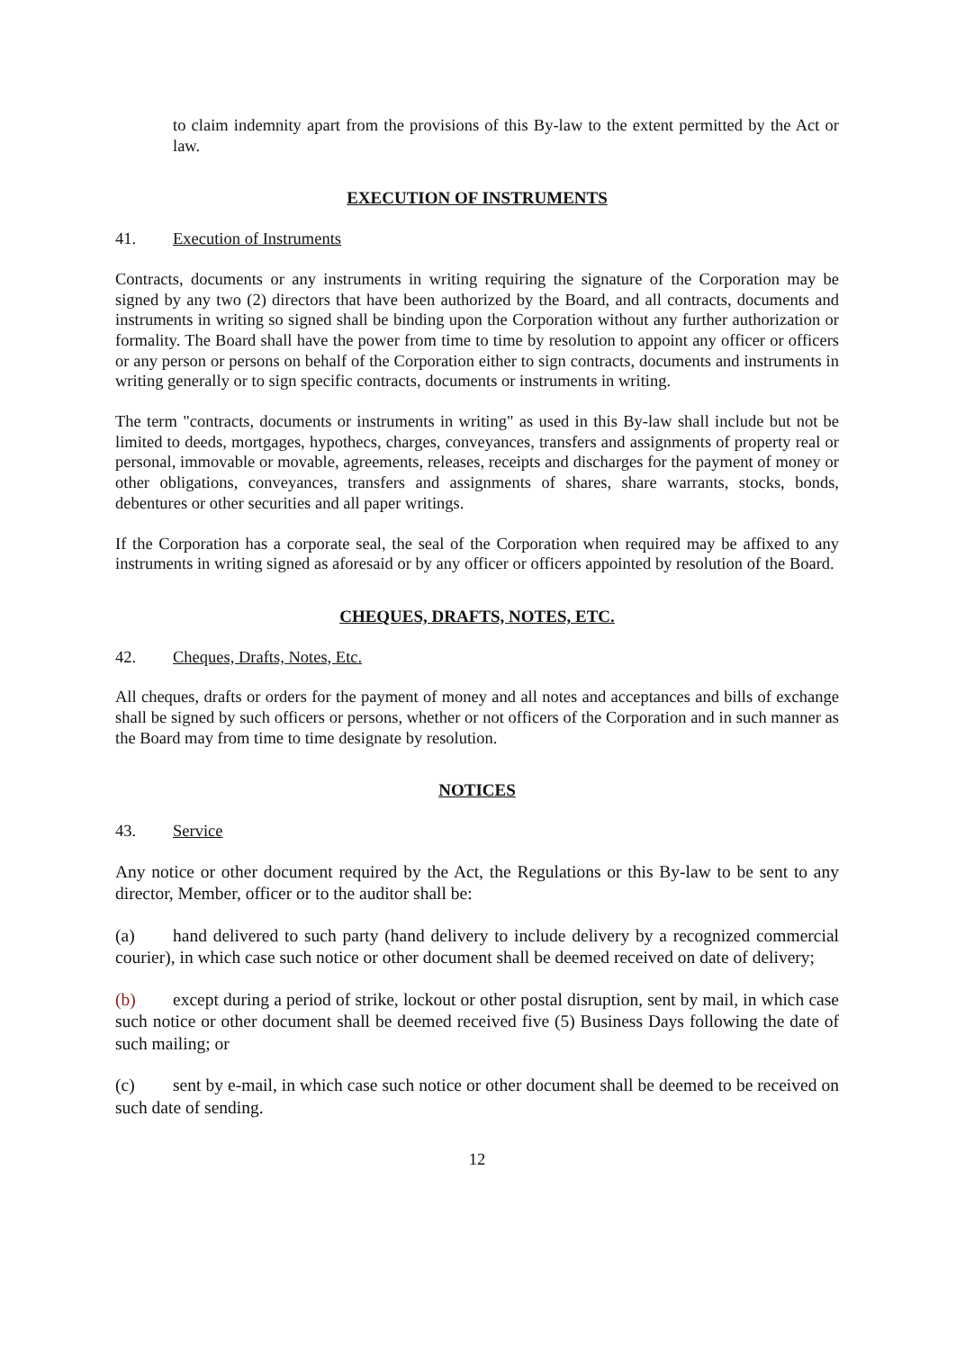to claim indemnity apart from the provisions of this By-law to the extent permitted by the Act or law.
EXECUTION OF INSTRUMENTS
41. Execution of Instruments
Contracts, documents or any instruments in writing requiring the signature of the Corporation may be signed by any two (2) directors that have been authorized by the Board, and all contracts, documents and instruments in writing so signed shall be binding upon the Corporation without any further authorization or formality. The Board shall have the power from time to time by resolution to appoint any officer or officers or any person or persons on behalf of the Corporation either to sign contracts, documents and instruments in writing generally or to sign specific contracts, documents or instruments in writing.
The term "contracts, documents or instruments in writing" as used in this By-law shall include but not be limited to deeds, mortgages, hypothecs, charges, conveyances, transfers and assignments of property real or personal, immovable or movable, agreements, releases, receipts and discharges for the payment of money or other obligations, conveyances, transfers and assignments of shares, share warrants, stocks, bonds, debentures or other securities and all paper writings.
If the Corporation has a corporate seal, the seal of the Corporation when required may be affixed to any instruments in writing signed as aforesaid or by any officer or officers appointed by resolution of the Board.
CHEQUES, DRAFTS, NOTES, ETC.
42. Cheques, Drafts, Notes, Etc.
All cheques, drafts or orders for the payment of money and all notes and acceptances and bills of exchange shall be signed by such officers or persons, whether or not officers of the Corporation and in such manner as the Board may from time to time designate by resolution.
NOTICES
43. Service
Any notice or other document required by the Act, the Regulations or this By-law to be sent to any director, Member, officer or to the auditor shall be:
(a) hand delivered to such party (hand delivery to include delivery by a recognized commercial courier), in which case such notice or other document shall be deemed received on date of delivery;
(b) except during a period of strike, lockout or other postal disruption, sent by mail, in which case such notice or other document shall be deemed received five (5) Business Days following the date of such mailing; or
(c) sent by e-mail, in which case such notice or other document shall be deemed to be received on such date of sending.
12